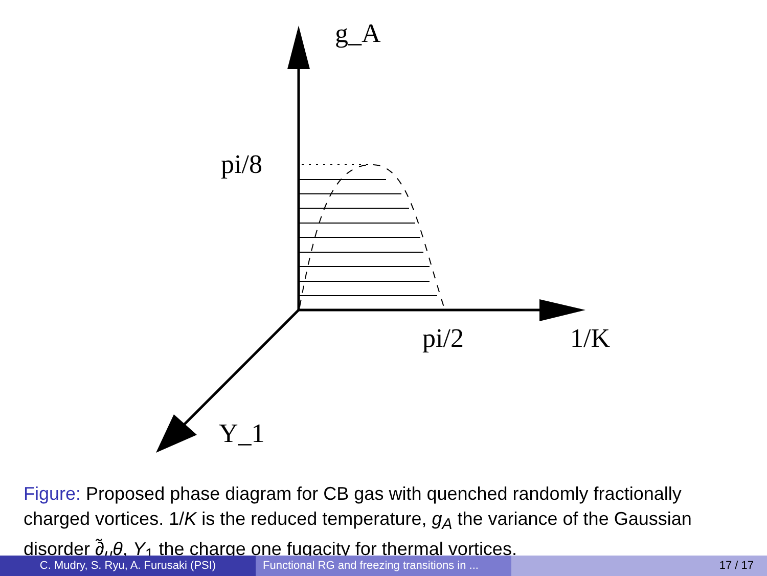g_A
pi/8
pi/2
1/K
Y_1
Figure: Proposed phase diagram for CB gas with quenched randomly fractionally charged vortices. 1/K is the reduced temperature, g<sub>A</sub> the variance of the Gaussian disorder ∂̃<sub>μ</sub>θ, Y<sub>1</sub> the charge one fugacity for thermal vortices.
C. Mudry, S. Ryu, A. Furusaki (PSI) Functional RG and freezing transitions in ...
17 / 17